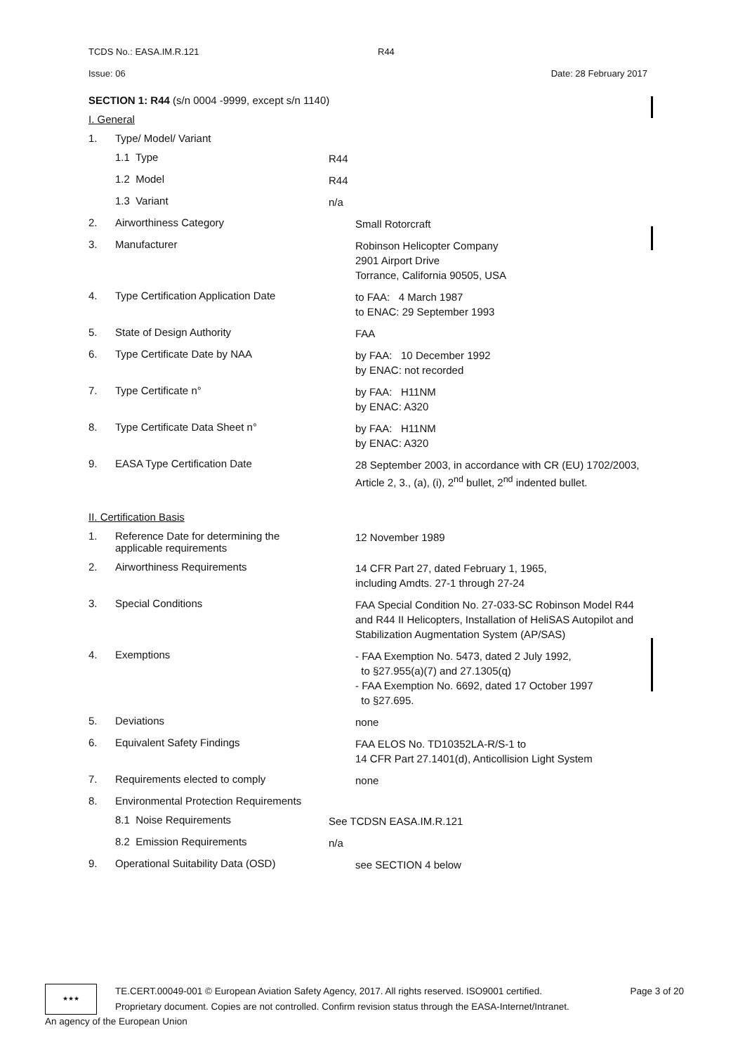TCDS No.: EASA.IM.R.121 R44
Issue: 06 Date: 28 February 2017
SECTION 1: R44 (s/n 0004 -9999, except s/n 1140)
I. General
1. Type/ Model/ Variant
1.1 Type R44
1.2 Model R44
1.3 Variant n/a
2. Airworthiness Category Small Rotorcraft
3. Manufacturer Robinson Helicopter Company
2901 Airport Drive
Torrance, California 90505, USA
4. Type Certification Application Date to FAA: 4 March 1987
to ENAC: 29 September 1993
5. State of Design Authority FAA
6. Type Certificate Date by NAA by FAA: 10 December 1992
by ENAC: not recorded
7. Type Certificate n° by FAA: H11NM
by ENAC: A320
8. Type Certificate Data Sheet n° by FAA: H11NM
by ENAC: A320
9. EASA Type Certification Date 28 September 2003, in accordance with CR (EU) 1702/2003, Article 2, 3., (a), (i), 2<sup>nd</sup> bullet, 2<sup>nd</sup> indented bullet.
II. Certification Basis
1. Reference Date for determining the
applicable requirements 12 November 1989
2. Airworthiness Requirements 14 CFR Part 27, dated February 1, 1965,
including Amdts. 27-1 through 27-24
3. Special Conditions FAA Special Condition No. 27-033-SC Robinson Model R44 and R44 II Helicopters, Installation of HeliSAS Autopilot and Stabilization Augmentation System (AP/SAS)
4. Exemptions - FAA Exemption No. 5473, dated 2 July 1992,
to §27.955(a)(7) and 27.1305(q)
- FAA Exemption No. 6692, dated 17 October 1997
to §27.695.
5. Deviations none
6. Equivalent Safety Findings FAA ELOS No. TD10352LA-R/S-1 to
14 CFR Part 27.1401(d), Anticollision Light System
7. Requirements elected to comply none
8. Environmental Protection Requirements
8.1 Noise Requirements See TCDSN EASA.IM.R.121
8.2 Emission Requirements n/a
9. Operational Suitability Data (OSD) see SECTION 4 below
★★★
TE.CERT.00049-001 © European Aviation Safety Agency, 2017. All rights reserved. ISO9001 certified.
Proprietary document. Copies are not controlled. Confirm revision status through the EASA-Internet/Intranet. Page 3 of 20
An agency of the European Union